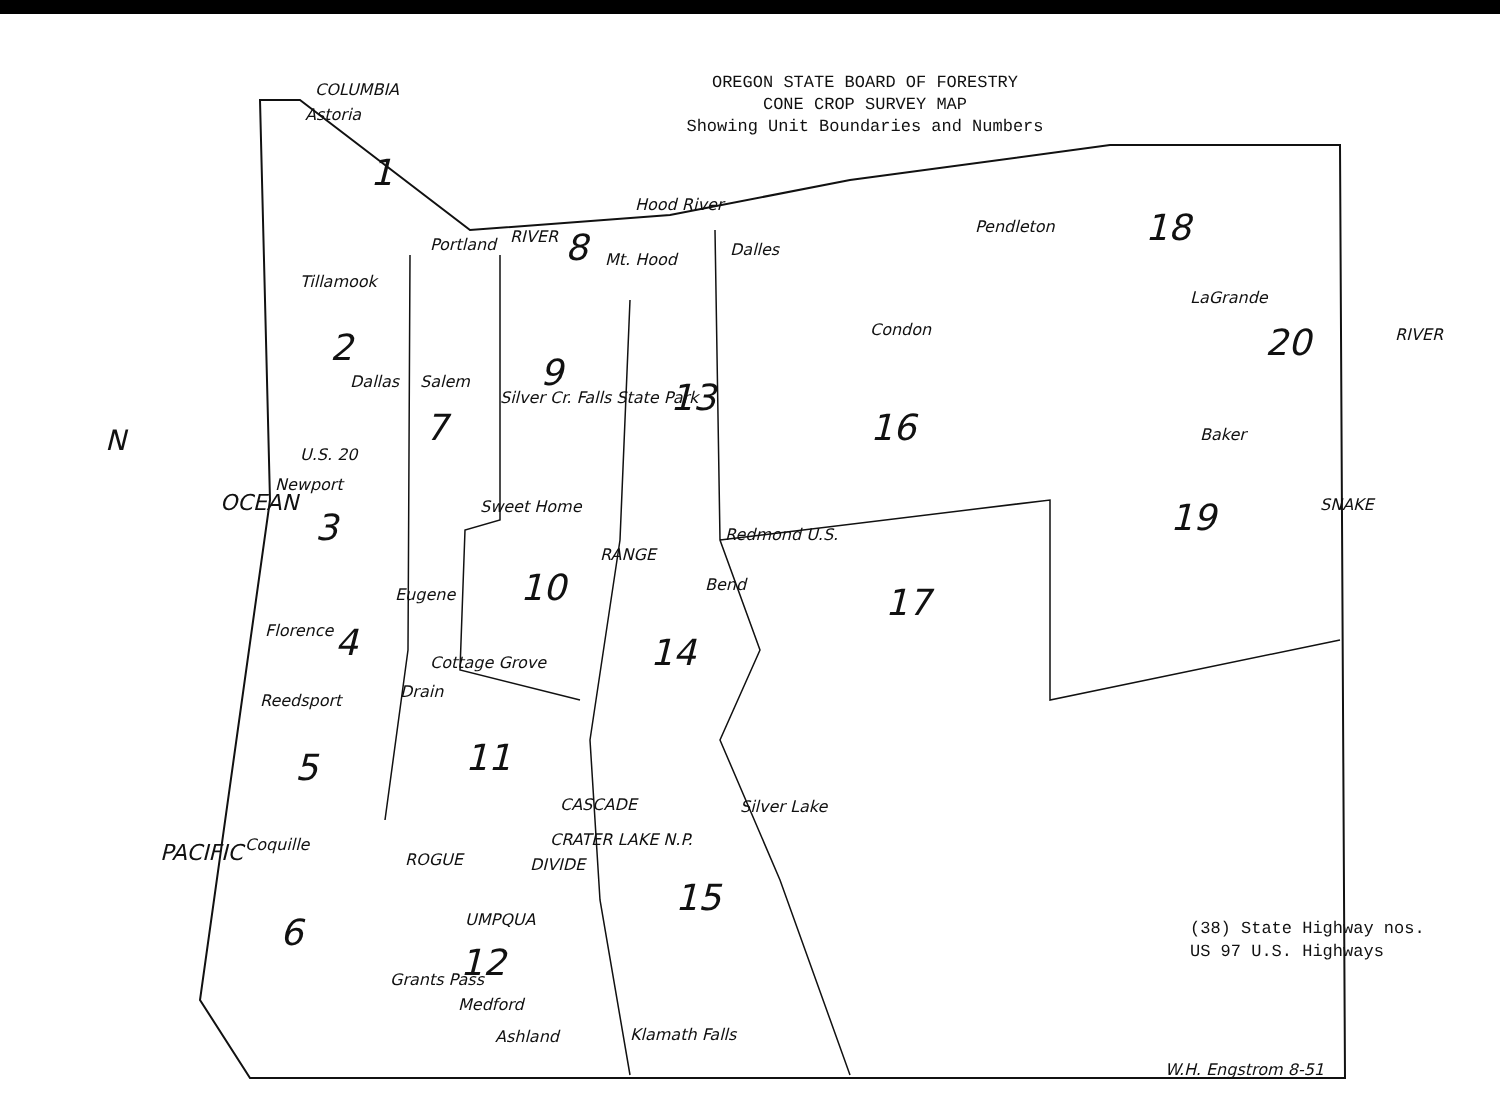OREGON STATE BOARD OF FORESTRY
CONE CROP SURVEY MAP
Showing Unit Boundaries and Numbers
COLUMBIA
Astoria
Tillamook
Portland
RIVER
Hood River
Dalles
Mt. Hood
Pendleton
LaGrande
Condon
Dallas
Salem
Silver Cr. Falls State Park
Baker
Newport
U.S. 20
Sweet Home
Redmond U.S.
Bend
Florence
Eugene
Cottage Grove
Reedsport
Drain
Silver Lake
Coquille
ROGUE
UMPQUA
CRATER LAKE N.P.
DIVIDE
Grants Pass
Medford
Ashland
Klamath Falls
W.H. Engstrom 8-51
RANGE
CASCADE
SNAKE
RIVER
OCEAN
PACIFIC
N
1
2
3
4
5
6
7
8
9
10
11
12
13
14
15
16
17
18
19
20
(38) State Highway nos.
US 97 U.S. Highways